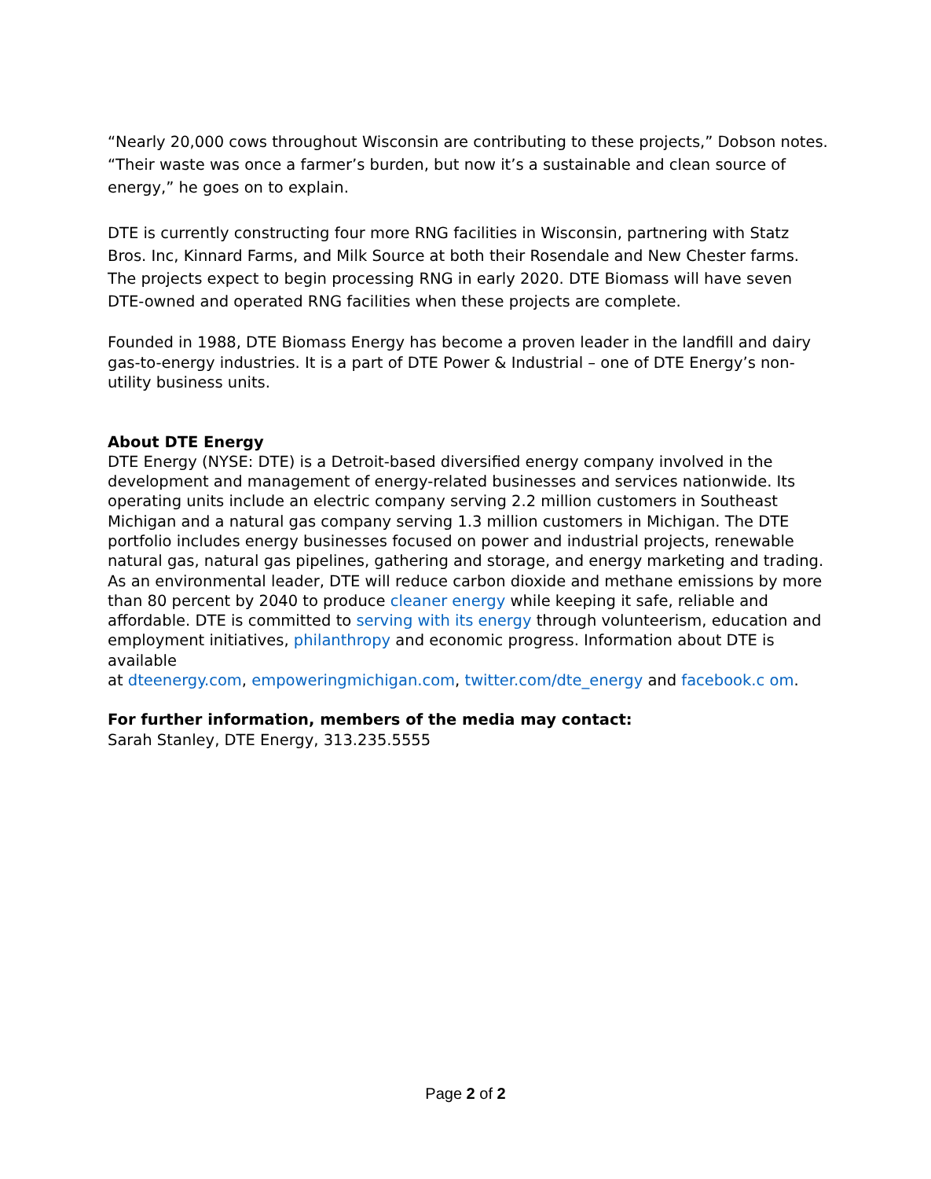“Nearly 20,000 cows throughout Wisconsin are contributing to these projects,” Dobson notes. “Their waste was once a farmer’s burden, but now it’s a sustainable and clean source of energy,” he goes on to explain.
DTE is currently constructing four more RNG facilities in Wisconsin, partnering with Statz Bros. Inc, Kinnard Farms, and Milk Source at both their Rosendale and New Chester farms. The projects expect to begin processing RNG in early 2020. DTE Biomass will have seven DTE-owned and operated RNG facilities when these projects are complete.
Founded in 1988, DTE Biomass Energy has become a proven leader in the landfill and dairy gas-to-energy industries. It is a part of DTE Power & Industrial – one of DTE Energy’s non-utility business units.
About DTE Energy
DTE Energy (NYSE: DTE) is a Detroit-based diversified energy company involved in the development and management of energy-related businesses and services nationwide. Its operating units include an electric company serving 2.2 million customers in Southeast Michigan and a natural gas company serving 1.3 million customers in Michigan. The DTE portfolio includes energy businesses focused on power and industrial projects, renewable natural gas, natural gas pipelines, gathering and storage, and energy marketing and trading. As an environmental leader, DTE will reduce carbon dioxide and methane emissions by more than 80 percent by 2040 to produce cleaner energy while keeping it safe, reliable and affordable. DTE is committed to serving with its energy through volunteerism, education and employment initiatives, philanthropy and economic progress. Information about DTE is available
at dteenergy.com, empoweringmichigan.com, twitter.com/dte_energy and facebook.c om.
For further information, members of the media may contact:
Sarah Stanley, DTE Energy, 313.235.5555
Page 2 of 2